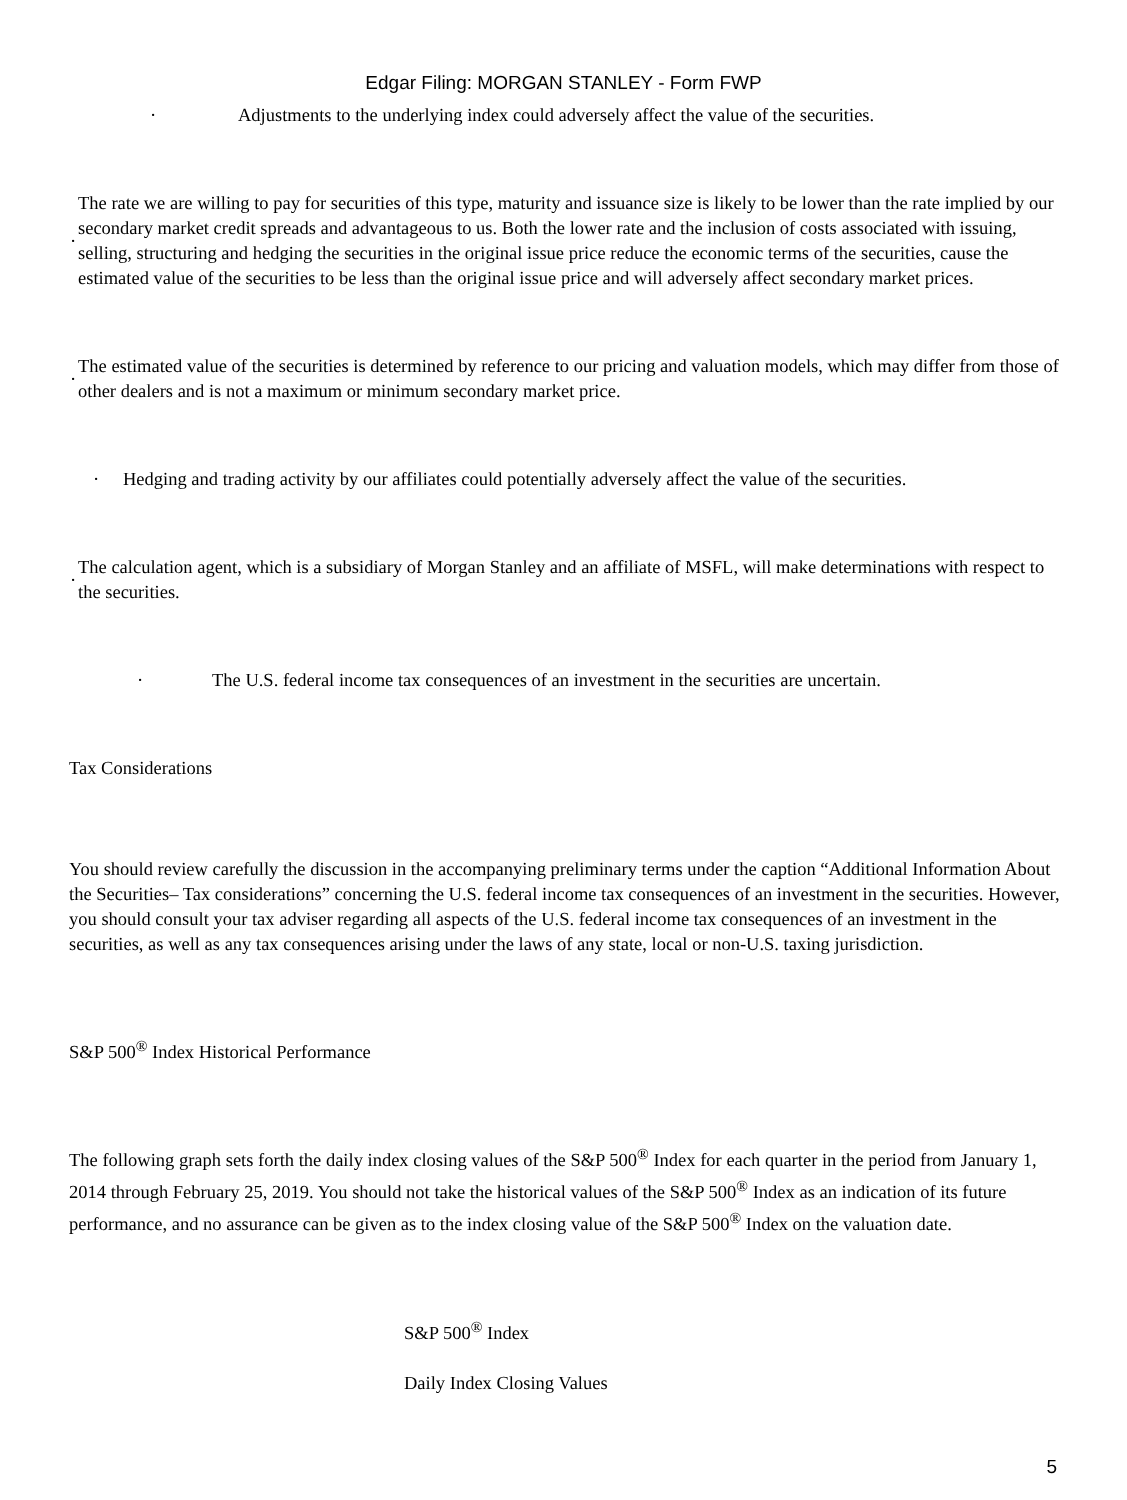Edgar Filing: MORGAN STANLEY - Form FWP
· Adjustments to the underlying index could adversely affect the value of the securities.
· The rate we are willing to pay for securities of this type, maturity and issuance size is likely to be lower than the rate implied by our secondary market credit spreads and advantageous to us. Both the lower rate and the inclusion of costs associated with issuing, selling, structuring and hedging the securities in the original issue price reduce the economic terms of the securities, cause the estimated value of the securities to be less than the original issue price and will adversely affect secondary market prices.
· The estimated value of the securities is determined by reference to our pricing and valuation models, which may differ from those of other dealers and is not a maximum or minimum secondary market price.
· Hedging and trading activity by our affiliates could potentially adversely affect the value of the securities.
· The calculation agent, which is a subsidiary of Morgan Stanley and an affiliate of MSFL, will make determinations with respect to the securities.
· The U.S. federal income tax consequences of an investment in the securities are uncertain.
Tax Considerations
You should review carefully the discussion in the accompanying preliminary terms under the caption “Additional Information About the Securities– Tax considerations” concerning the U.S. federal income tax consequences of an investment in the securities. However, you should consult your tax adviser regarding all aspects of the U.S. federal income tax consequences of an investment in the securities, as well as any tax consequences arising under the laws of any state, local or non-U.S. taxing jurisdiction.
S&P 500<sup>®</sup> Index Historical Performance
The following graph sets forth the daily index closing values of the S&P 500<sup>®</sup> Index for each quarter in the period from January 1, 2014 through February 25, 2019. You should not take the historical values of the S&P 500<sup>®</sup> Index as an indication of its future performance, and no assurance can be given as to the index closing value of the S&P 500<sup>®</sup> Index on the valuation date.
S&P 500<sup>®</sup> Index
Daily Index Closing Values
5